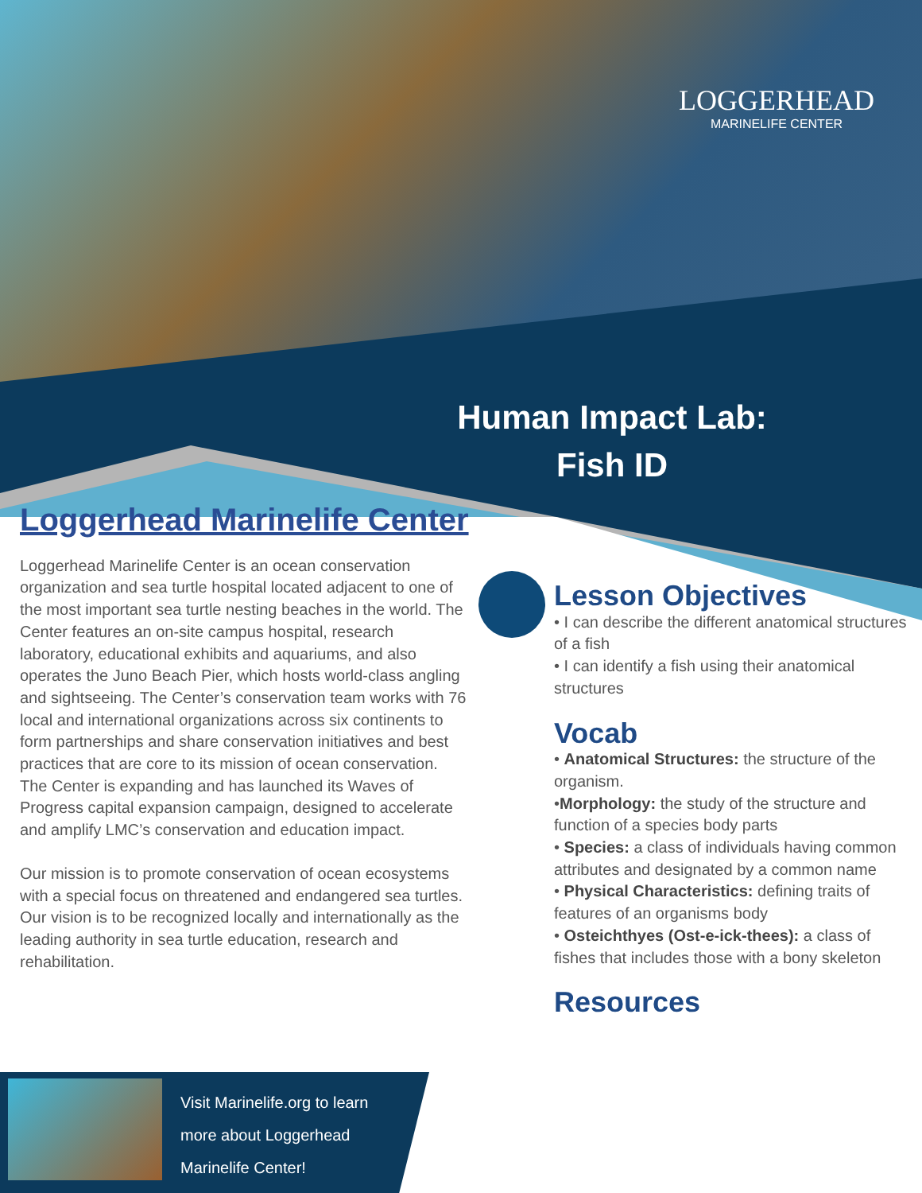LOGGERHEAD
MARINELIFE CENTER
Human Impact Lab:
Fish ID
Loggerhead Marinelife Center
Loggerhead Marinelife Center is an ocean conservation organization and sea turtle hospital located adjacent to one of the most important sea turtle nesting beaches in the world. The Center features an on-site campus hospital, research laboratory, educational exhibits and aquariums, and also operates the Juno Beach Pier, which hosts world-class angling and sightseeing. The Center’s conservation team works with 76 local and international organizations across six continents to form partnerships and share conservation initiatives and best practices that are core to its mission of ocean conservation. The Center is expanding and has launched its Waves of Progress capital expansion campaign, designed to accelerate and amplify LMC’s conservation and education impact.
Our mission is to promote conservation of ocean ecosystems with a special focus on threatened and endangered sea turtles. Our vision is to be recognized locally and internationally as the leading authority in sea turtle education, research and rehabilitation.
Lesson Objectives
• I can describe the different anatomical structures of a fish
• I can identify a fish using their anatomical structures
Vocab
• Anatomical Structures: the structure of the organism.
•Morphology: the study of the structure and function of a species body parts
• Species: a class of individuals having common attributes and designated by a common name
• Physical Characteristics: defining traits of features of an organisms body
• Osteichthyes (Ost-e-ick-thees): a class of fishes that includes those with a bony skeleton
Resources
Visit Marinelife.org to learn
more about Loggerhead
Marinelife Center!